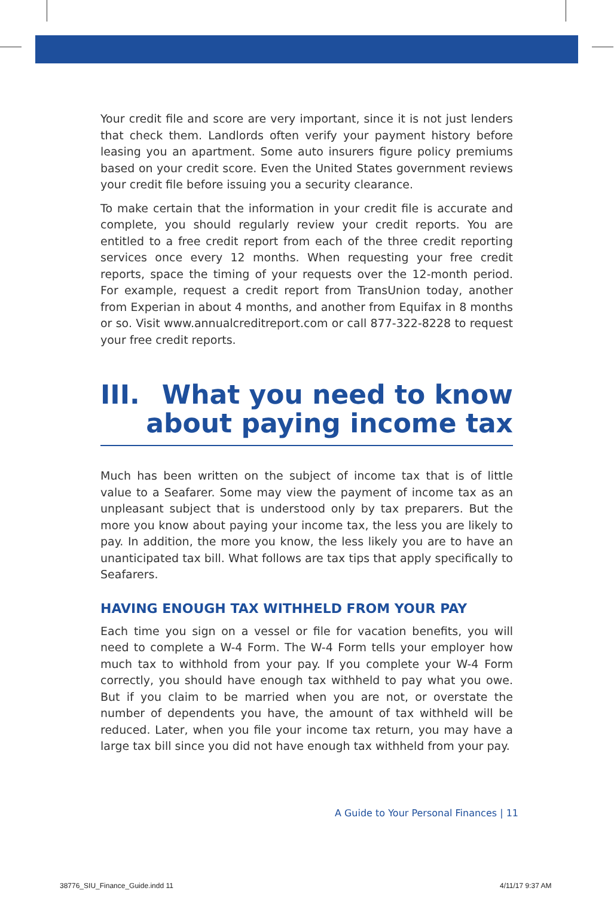Your credit file and score are very important, since it is not just lenders that check them. Landlords often verify your payment history before leasing you an apartment. Some auto insurers figure policy premiums based on your credit score. Even the United States government reviews your credit file before issuing you a security clearance.
To make certain that the information in your credit file is accurate and complete, you should regularly review your credit reports. You are entitled to a free credit report from each of the three credit reporting services once every 12 months. When requesting your free credit reports, space the timing of your requests over the 12-month period. For example, request a credit report from TransUnion today, another from Experian in about 4 months, and another from Equifax in 8 months or so. Visit www.annualcreditreport.com or call 877-322-8228 to request your free credit reports.
III. What you need to know
about paying income tax
Much has been written on the subject of income tax that is of little value to a Seafarer. Some may view the payment of income tax as an unpleasant subject that is understood only by tax preparers. But the more you know about paying your income tax, the less you are likely to pay. In addition, the more you know, the less likely you are to have an unanticipated tax bill. What follows are tax tips that apply specifically to Seafarers.
HAVING ENOUGH TAX WITHHELD FROM YOUR PAY
Each time you sign on a vessel or file for vacation benefits, you will need to complete a W-4 Form. The W-4 Form tells your employer how much tax to withhold from your pay. If you complete your W-4 Form correctly, you should have enough tax withheld to pay what you owe. But if you claim to be married when you are not, or overstate the number of dependents you have, the amount of tax withheld will be reduced. Later, when you file your income tax return, you may have a large tax bill since you did not have enough tax withheld from your pay.
A Guide to Your Personal Finances | 11
38776_SIU_Finance_Guide.indd 11
4/11/17 9:37 AM